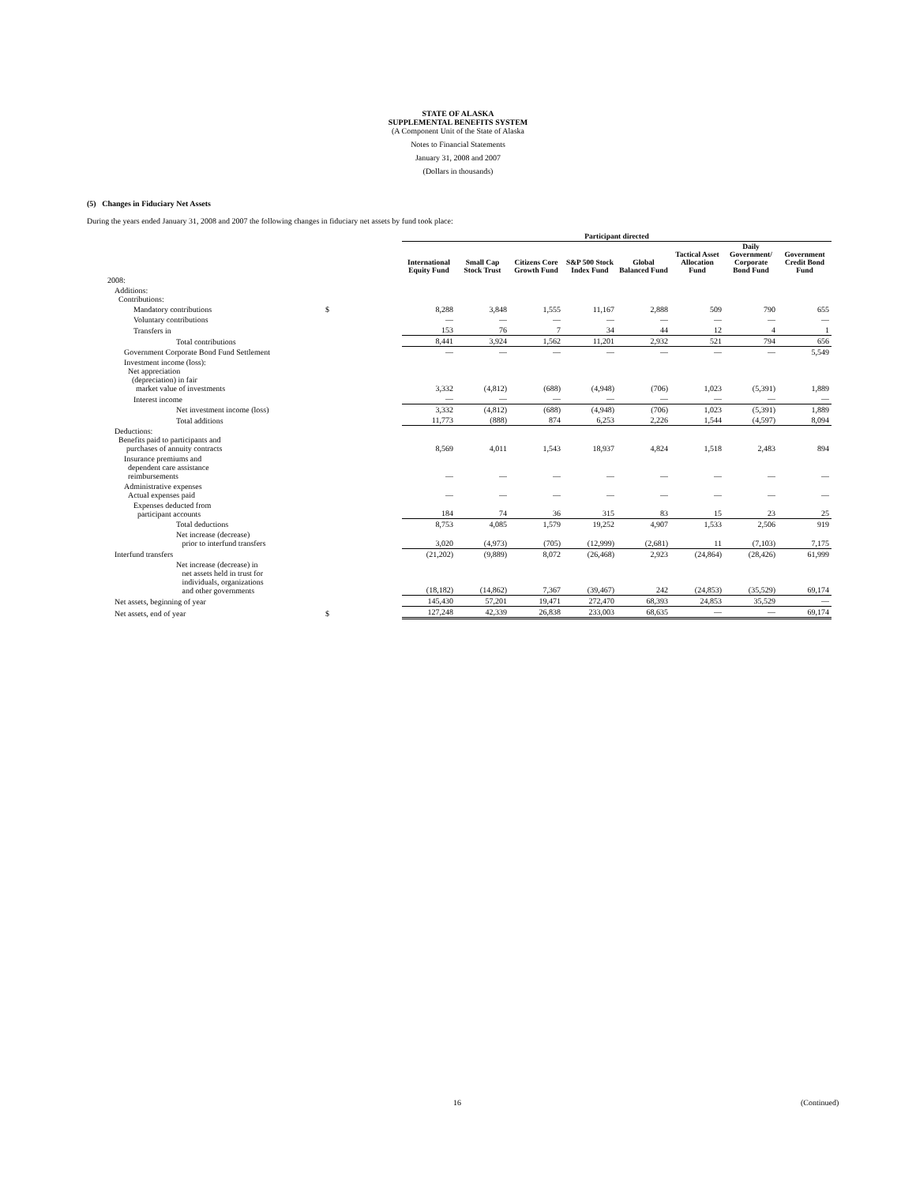STATE OF ALASKA
SUPPLEMENTAL BENEFITS SYSTEM
(A Component Unit of the State of Alaska
Notes to Financial Statements
January 31, 2008 and 2007
(Dollars in thousands)
(5) Changes in Fiduciary Net Assets
During the years ended January 31, 2008 and 2007 the following changes in fiduciary net assets by fund took place:
| | | Participant directed | | | | | | | |
| --- | --- | --- | --- | --- | --- | --- | --- | --- | --- |
| | | International Equity Fund | Small Cap Stock Trust | Citizens Core Growth Fund | S&P 500 Stock Index Fund | Global Balanced Fund | Tactical Asset Allocation Fund | Daily Government/ Corporate Bond Fund | Government Credit Bond Fund |
| 2008: | | | | | | | | | |
| Additions: Contributions: | | | | | | | | | |
| Mandatory contributions | $ | 8,288 | 3,848 | 1,555 | 11,167 | 2,888 | 509 | 790 | 655 |
| Voluntary contributions | | — | — | — | — | — | — | — | — |
| Transfers in | | 153 | 76 | 7 | 34 | 44 | 12 | 4 | 1 |
| Total contributions | | 8,441 | 3,924 | 1,562 | 11,201 | 2,932 | 521 | 794 | 656 |
| Government Corporate Bond Fund Settlement | | — | — | — | — | — | — | — | 5,549 |
| Investment income (loss): Net appreciation (depreciation) in fair market value of investments | | 3,332 | (4,812) | (688) | (4,948) | (706) | 1,023 | (5,391) | 1,889 |
| Interest income | | — | — | — | — | — | — | — | — |
| Net investment income (loss) | | 3,332 | (4,812) | (688) | (4,948) | (706) | 1,023 | (5,391) | 1,889 |
| Total additions | | 11,773 | (888) | 874 | 6,253 | 2,226 | 1,544 | (4,597) | 8,094 |
| Deductions: Benefits paid to participants and purchases of annuity contracts | | 8,569 | 4,011 | 1,543 | 18,937 | 4,824 | 1,518 | 2,483 | 894 |
| Insurance premiums and dependent care assistance reimbursements | | — | — | — | — | — | — | — | — |
| Administrative expenses Actual expenses paid | | — | — | — | — | — | — | — | — |
| Expenses deducted from participant accounts | | 184 | 74 | 36 | 315 | 83 | 15 | 23 | 25 |
| Total deductions | | 8,753 | 4,085 | 1,579 | 19,252 | 4,907 | 1,533 | 2,506 | 919 |
| Net increase (decrease) prior to interfund transfers | | 3,020 | (4,973) | (705) | (12,999) | (2,681) | 11 | (7,103) | 7,175 |
| Interfund transfers | | (21,202) | (9,889) | 8,072 | (26,468) | 2,923 | (24,864) | (28,426) | 61,999 |
| Net increase (decrease) in net assets held in trust for individuals, organizations and other governments | | (18,182) | (14,862) | 7,367 | (39,467) | 242 | (24,853) | (35,529) | 69,174 |
| Net assets, beginning of year | | 145,430 | 57,201 | 19,471 | 272,470 | 68,393 | 24,853 | 35,529 | — |
| Net assets, end of year | $ | 127,248 | 42,339 | 26,838 | 233,003 | 68,635 | — | — | 69,174 |
16 (Continued)